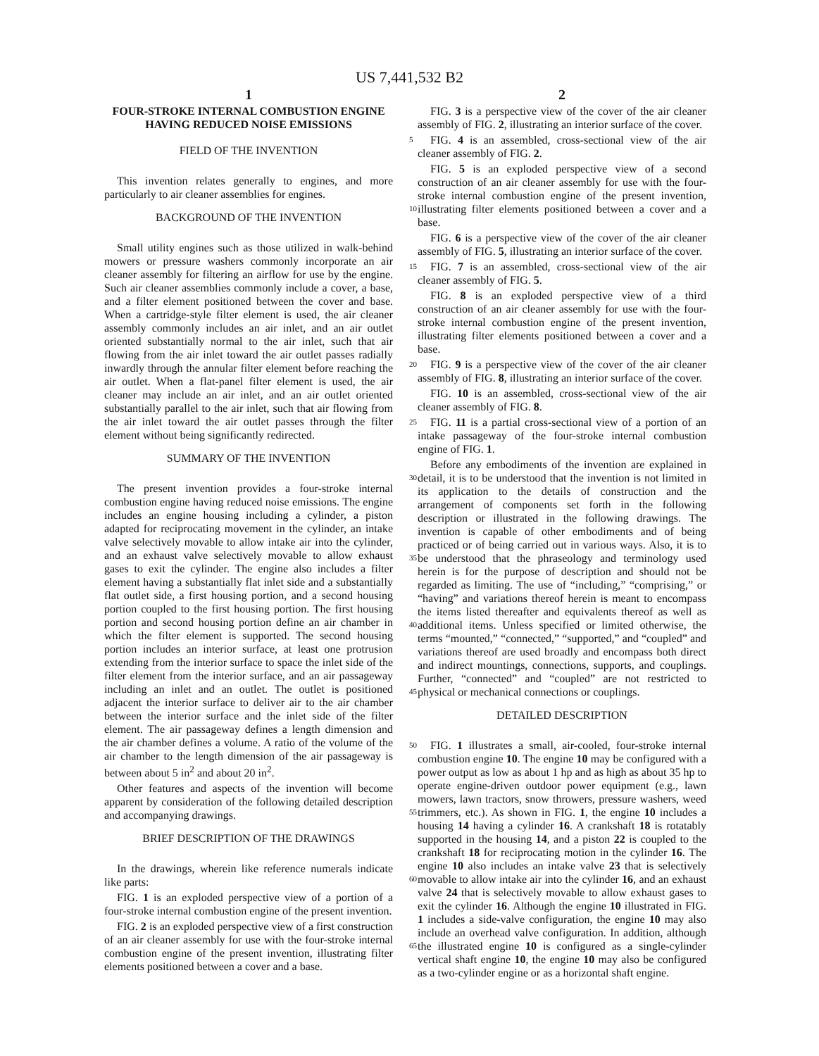US 7,441,532 B2
1
FOUR-STROKE INTERNAL COMBUSTION ENGINE HAVING REDUCED NOISE EMISSIONS
FIELD OF THE INVENTION
This invention relates generally to engines, and more particularly to air cleaner assemblies for engines.
BACKGROUND OF THE INVENTION
Small utility engines such as those utilized in walk-behind mowers or pressure washers commonly incorporate an air cleaner assembly for filtering an airflow for use by the engine. Such air cleaner assemblies commonly include a cover, a base, and a filter element positioned between the cover and base. When a cartridge-style filter element is used, the air cleaner assembly commonly includes an air inlet, and an air outlet oriented substantially normal to the air inlet, such that air flowing from the air inlet toward the air outlet passes radially inwardly through the annular filter element before reaching the air outlet. When a flat-panel filter element is used, the air cleaner may include an air inlet, and an air outlet oriented substantially parallel to the air inlet, such that air flowing from the air inlet toward the air outlet passes through the filter element without being significantly redirected.
SUMMARY OF THE INVENTION
The present invention provides a four-stroke internal combustion engine having reduced noise emissions. The engine includes an engine housing including a cylinder, a piston adapted for reciprocating movement in the cylinder, an intake valve selectively movable to allow intake air into the cylinder, and an exhaust valve selectively movable to allow exhaust gases to exit the cylinder. The engine also includes a filter element having a substantially flat inlet side and a substantially flat outlet side, a first housing portion, and a second housing portion coupled to the first housing portion. The first housing portion and second housing portion define an air chamber in which the filter element is supported. The second housing portion includes an interior surface, at least one protrusion extending from the interior surface to space the inlet side of the filter element from the interior surface, and an air passageway including an inlet and an outlet. The outlet is positioned adjacent the interior surface to deliver air to the air chamber between the interior surface and the inlet side of the filter element. The air passageway defines a length dimension and the air chamber defines a volume. A ratio of the volume of the air chamber to the length dimension of the air passageway is between about 5 in<sup>2</sup> and about 20 in<sup>2</sup>.
Other features and aspects of the invention will become apparent by consideration of the following detailed description and accompanying drawings.
BRIEF DESCRIPTION OF THE DRAWINGS
In the drawings, wherein like reference numerals indicate like parts:
FIG. 1 is an exploded perspective view of a portion of a four-stroke internal combustion engine of the present invention.
FIG. 2 is an exploded perspective view of a first construction of an air cleaner assembly for use with the four-stroke internal combustion engine of the present invention, illustrating filter elements positioned between a cover and a base.
2
FIG. 3 is a perspective view of the cover of the air cleaner assembly of FIG. 2, illustrating an interior surface of the cover.
FIG. 4 is an assembled, cross-sectional view of the air 5 cleaner assembly of FIG. 2.
FIG. 5 is an exploded perspective view of a second construction of an air cleaner assembly for use with the four-stroke internal combustion engine of the present invention, illustrating filter elements positioned between a cover and a 10 base.
FIG. 6 is a perspective view of the cover of the air cleaner assembly of FIG. 5, illustrating an interior surface of the cover.
FIG. 7 is an assembled, cross-sectional view of the air 15 cleaner assembly of FIG. 5.
FIG. 8 is an exploded perspective view of a third construction of an air cleaner assembly for use with the four-stroke internal combustion engine of the present invention, illustrating filter elements positioned between a cover and a base.
20 FIG. 9 is a perspective view of the cover of the air cleaner assembly of FIG. 8, illustrating an interior surface of the cover.
FIG. 10 is an assembled, cross-sectional view of the air cleaner assembly of FIG. 8.
25 FIG. 11 is a partial cross-sectional view of a portion of an intake passageway of the four-stroke internal combustion engine of FIG. 1.
Before any embodiments of the invention are explained in detail, it is to be understood that the invention is not limited in 30 its application to the details of construction and the arrangement of components set forth in the following description or illustrated in the following drawings. The invention is capable of other embodiments and of being practiced or of being carried out in various ways. Also, it is to be understood that 35 the phraseology and terminology used herein is for the purpose of description and should not be regarded as limiting. The use of “including,” “comprising,” or “having” and variations thereof herein is meant to encompass the items listed thereafter and equivalents thereof as well as additional items. 40 Unless specified or limited otherwise, the terms “mounted,” “connected,” “supported,” and “coupled” and variations thereof are used broadly and encompass both direct and indirect mountings, connections, supports, and couplings. Further, “connected” and “coupled” are not restricted to physical 45 or mechanical connections or couplings.
DETAILED DESCRIPTION
FIG. 1 illustrates a small, air-cooled, four-stroke internal 50 combustion engine 10. The engine 10 may be configured with a power output as low as about 1 hp and as high as about 35 hp to operate engine-driven outdoor power equipment (e.g., lawn mowers, lawn tractors, snow throwers, pressure washers, weed trimmers, etc.). As shown in FIG. 1, the engine 10 55 includes a housing 14 having a cylinder 16. A crankshaft 18 is rotatably supported in the housing 14, and a piston 22 is coupled to the crankshaft 18 for reciprocating motion in the cylinder 16. The engine 10 also includes an intake valve 23 that is selectively movable to allow intake air into the cylinder 60 16, and an exhaust valve 24 that is selectively movable to allow exhaust gases to exit the cylinder 16. Although the engine 10 illustrated in FIG. 1 includes a side-valve configuration, the engine 10 may also include an overhead valve configuration. In addition, although the illustrated engine 10 65 is configured as a single-cylinder vertical shaft engine 10, the engine 10 may also be configured as a two-cylinder engine or as a horizontal shaft engine.